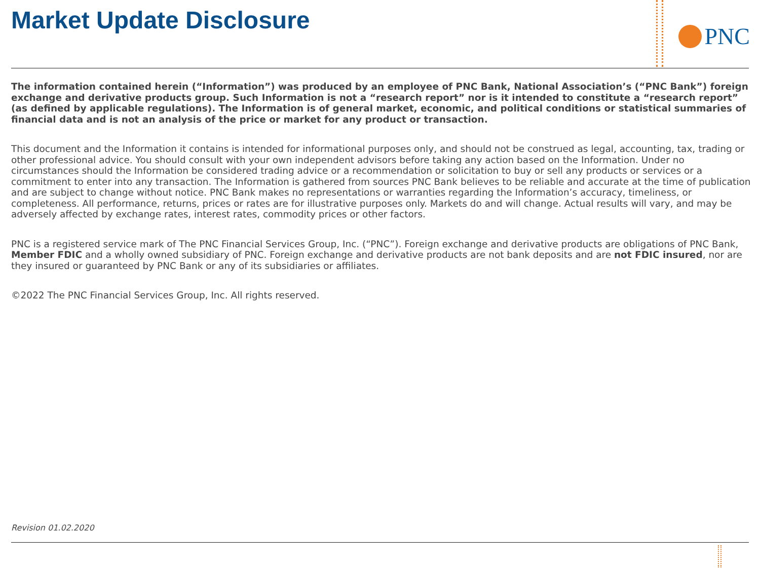Market Update Disclosure
PNC
The information contained herein (“Information”) was produced by an employee of PNC Bank, National Association’s (“PNC Bank”) foreign exchange and derivative products group. Such Information is not a “research report” nor is it intended to constitute a “research report” (as defined by applicable regulations). The Information is of general market, economic, and political conditions or statistical summaries of financial data and is not an analysis of the price or market for any product or transaction.
This document and the Information it contains is intended for informational purposes only, and should not be construed as legal, accounting, tax, trading or other professional advice. You should consult with your own independent advisors before taking any action based on the Information. Under no circumstances should the Information be considered trading advice or a recommendation or solicitation to buy or sell any products or services or a commitment to enter into any transaction. The Information is gathered from sources PNC Bank believes to be reliable and accurate at the time of publication and are subject to change without notice. PNC Bank makes no representations or warranties regarding the Information’s accuracy, timeliness, or completeness. All performance, returns, prices or rates are for illustrative purposes only. Markets do and will change. Actual results will vary, and may be adversely affected by exchange rates, interest rates, commodity prices or other factors.
PNC is a registered service mark of The PNC Financial Services Group, Inc. (“PNC”). Foreign exchange and derivative products are obligations of PNC Bank, Member FDIC and a wholly owned subsidiary of PNC. Foreign exchange and derivative products are not bank deposits and are not FDIC insured, nor are they insured or guaranteed by PNC Bank or any of its subsidiaries or affiliates.
©2022 The PNC Financial Services Group, Inc. All rights reserved.
Revision 01.02.2020